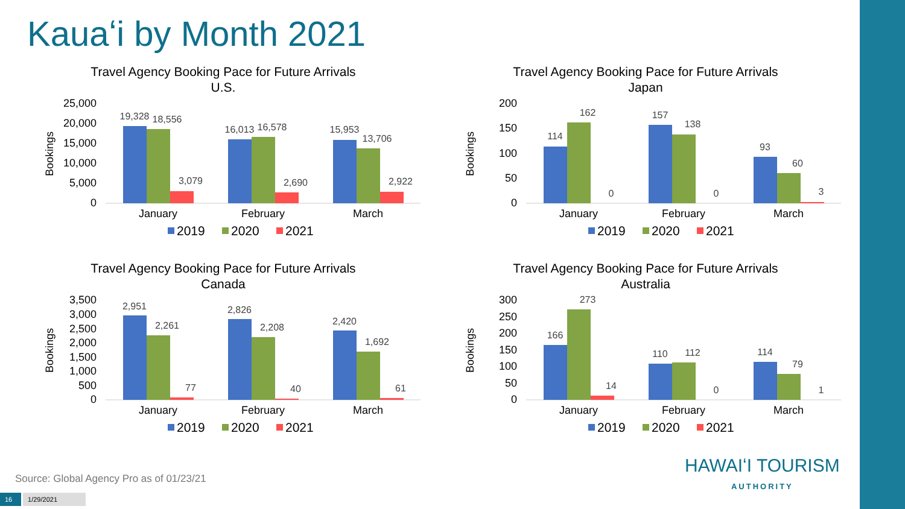Kauaʻi by Month 2021
Travel Agency Booking Pace for Future Arrivals
U.S.
25,000
20,000
15,000
10,000
5,000
0
Bookings
19,328
18,556
3,079
16,013
16,578
2,690
15,953
13,706
2,922
January
February
March
2019
2020
2021
Travel Agency Booking Pace for Future Arrivals
Japan
200
150
100
50
0
Bookings
114
162
0
157
138
0
93
60
3
January
February
March
2019
2020
2021
Travel Agency Booking Pace for Future Arrivals
Canada
3,500
3,000
2,500
2,000
1,500
1,000
500
0
Bookings
2,951
2,261
77
2,826
2,208
40
2,420
1,692
61
January
February
March
2019
2020
2021
Travel Agency Booking Pace for Future Arrivals
Australia
300
250
200
150
100
50
0
Bookings
166
273
14
110
112
0
114
79
1
January
February
March
2019
2020
2021
Source: Global Agency Pro as of 01/23/21
16 1/29/2021
HAWAIʻI TOURISM
AUTHORITY